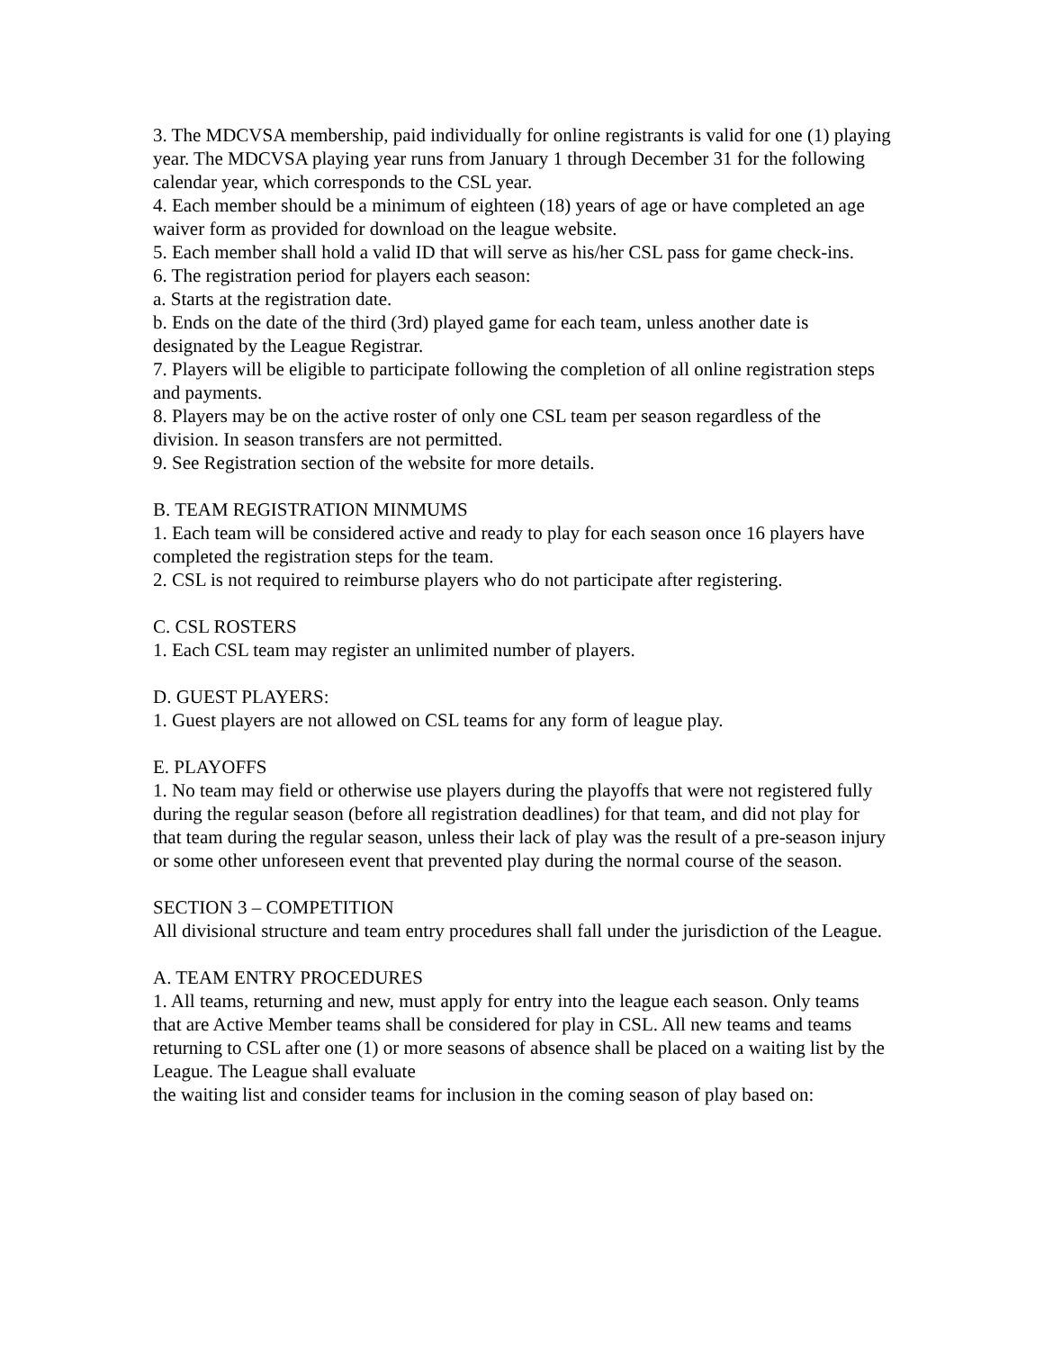3. The MDCVSA membership, paid individually for online registrants is valid for one (1) playing year. The MDCVSA playing year runs from January 1 through December 31 for the following calendar year, which corresponds to the CSL year.
4. Each member should be a minimum of eighteen (18) years of age or have completed an age waiver form as provided for download on the league website.
5. Each member shall hold a valid ID that will serve as his/her CSL pass for game check-ins.
6. The registration period for players each season:
a. Starts at the registration date.
b. Ends on the date of the third (3rd) played game for each team, unless another date is designated by the League Registrar.
7. Players will be eligible to participate following the completion of all online registration steps and payments.
8. Players may be on the active roster of only one CSL team per season regardless of the division. In season transfers are not permitted.
9. See Registration section of the website for more details.
B. TEAM REGISTRATION MINMUMS
1. Each team will be considered active and ready to play for each season once 16 players have completed the registration steps for the team.
2. CSL is not required to reimburse players who do not participate after registering.
C. CSL ROSTERS
1. Each CSL team may register an unlimited number of players.
D. GUEST PLAYERS:
1. Guest players are not allowed on CSL teams for any form of league play.
E. PLAYOFFS
1. No team may field or otherwise use players during the playoffs that were not registered fully during the regular season (before all registration deadlines) for that team, and did not play for that team during the regular season, unless their lack of play was the result of a pre-season injury or some other unforeseen event that prevented play during the normal course of the season.
SECTION 3 – COMPETITION
All divisional structure and team entry procedures shall fall under the jurisdiction of the League.
A. TEAM ENTRY PROCEDURES
1. All teams, returning and new, must apply for entry into the league each season. Only teams that are Active Member teams shall be considered for play in CSL. All new teams and teams returning to CSL after one (1) or more seasons of absence shall be placed on a waiting list by the League. The League shall evaluate
the waiting list and consider teams for inclusion in the coming season of play based on: